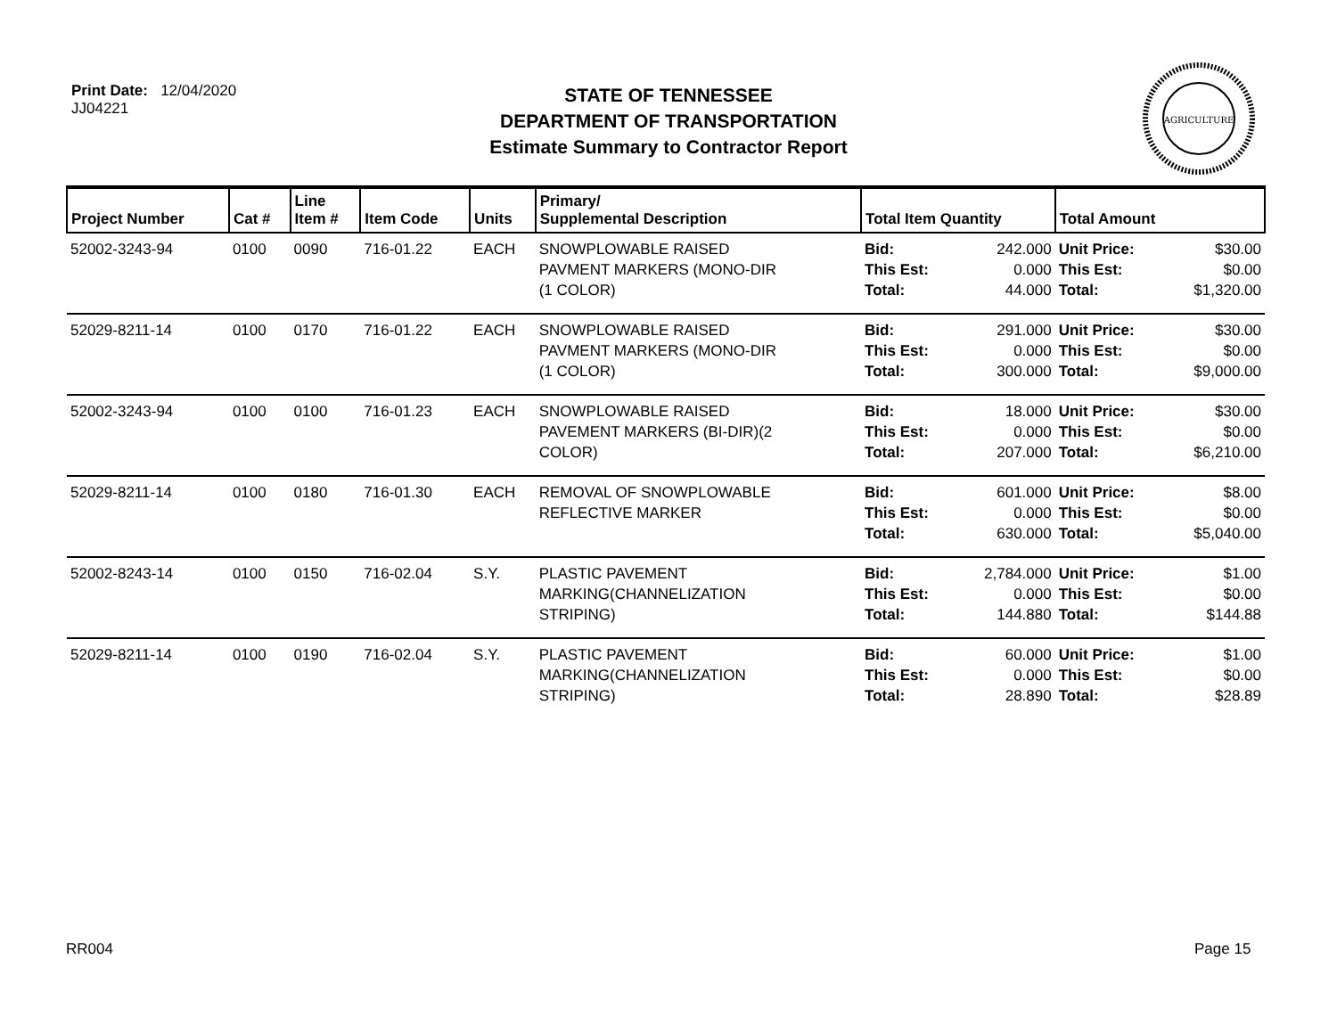Print Date: 12/04/2020
JJ04221
STATE OF TENNESSEE
DEPARTMENT OF TRANSPORTATION
Estimate Summary to Contractor Report
AGRICULTURE
| Project Number | Cat # | Line Item # | Item Code | Units | Primary/ Supplemental Description | Total Item Quantity | | Total Amount | |
| --- | --- | --- | --- | --- | --- | --- | --- | --- | --- |
| 52002-3243-94 | 0100 | 0090 | 716-01.22 | EACH | SNOWPLOWABLE RAISED PAVMENT MARKERS (MONO-DIR (1 COLOR) | Bid: This Est: Total: | 242.000 0.000 44.000 | Unit Price: This Est: Total: | $30.00 $0.00 $1,320.00 |
| 52029-8211-14 | 0100 | 0170 | 716-01.22 | EACH | SNOWPLOWABLE RAISED PAVMENT MARKERS (MONO-DIR (1 COLOR) | Bid: This Est: Total: | 291.000 0.000 300.000 | Unit Price: This Est: Total: | $30.00 $0.00 $9,000.00 |
| 52002-3243-94 | 0100 | 0100 | 716-01.23 | EACH | SNOWPLOWABLE RAISED PAVEMENT MARKERS (BI-DIR)(2 COLOR) | Bid: This Est: Total: | 18.000 0.000 207.000 | Unit Price: This Est: Total: | $30.00 $0.00 $6,210.00 |
| 52029-8211-14 | 0100 | 0180 | 716-01.30 | EACH | REMOVAL OF SNOWPLOWABLE REFLECTIVE MARKER | Bid: This Est: Total: | 601.000 0.000 630.000 | Unit Price: This Est: Total: | $8.00 $0.00 $5,040.00 |
| 52002-8243-14 | 0100 | 0150 | 716-02.04 | S.Y. | PLASTIC PAVEMENT MARKING(CHANNELIZATION STRIPING) | Bid: This Est: Total: | 2,784.000 0.000 144.880 | Unit Price: This Est: Total: | $1.00 $0.00 $144.88 |
| 52029-8211-14 | 0100 | 0190 | 716-02.04 | S.Y. | PLASTIC PAVEMENT MARKING(CHANNELIZATION STRIPING) | Bid: This Est: Total: | 60.000 0.000 28.890 | Unit Price: This Est: Total: | $1.00 $0.00 $28.89 |
RR004 Page 15